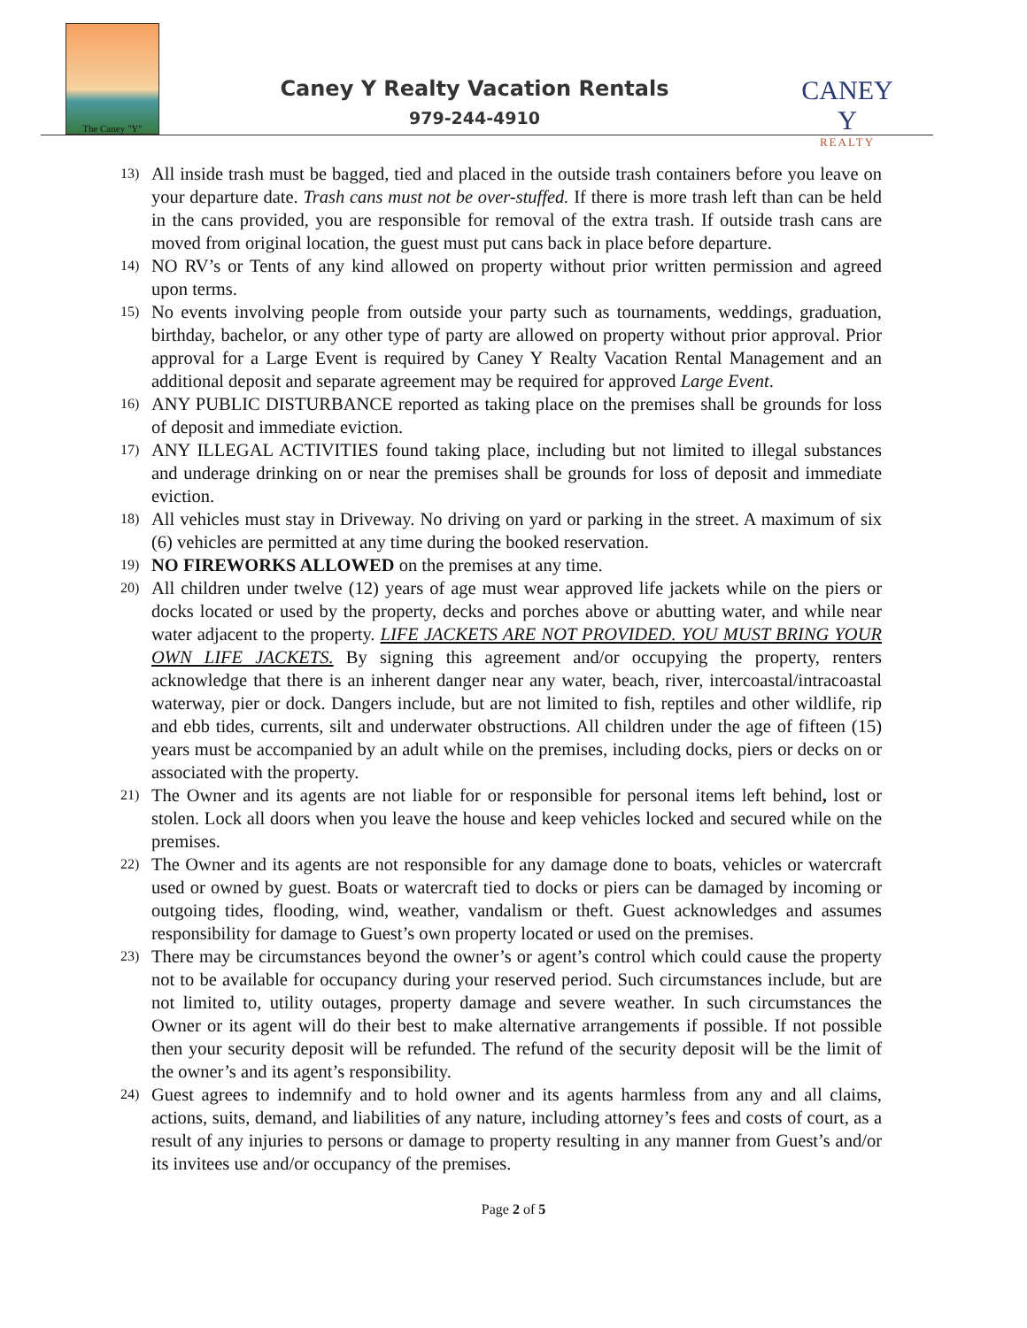The Caney "Y"
Caney Y Realty Vacation Rentals
979-244-4910
CANEY Y
REALTY
13) All inside trash must be bagged, tied and placed in the outside trash containers before you leave on your departure date. Trash cans must not be over-stuffed. If there is more trash left than can be held in the cans provided, you are responsible for removal of the extra trash. If outside trash cans are moved from original location, the guest must put cans back in place before departure.
14) NO RV’s or Tents of any kind allowed on property without prior written permission and agreed upon terms.
15) No events involving people from outside your party such as tournaments, weddings, graduation, birthday, bachelor, or any other type of party are allowed on property without prior approval. Prior approval for a Large Event is required by Caney Y Realty Vacation Rental Management and an additional deposit and separate agreement may be required for approved Large Event.
16) ANY PUBLIC DISTURBANCE reported as taking place on the premises shall be grounds for loss of deposit and immediate eviction.
17) ANY ILLEGAL ACTIVITIES found taking place, including but not limited to illegal substances and underage drinking on or near the premises shall be grounds for loss of deposit and immediate eviction.
18) All vehicles must stay in Driveway. No driving on yard or parking in the street. A maximum of six (6) vehicles are permitted at any time during the booked reservation.
19) NO FIREWORKS ALLOWED on the premises at any time.
20) All children under twelve (12) years of age must wear approved life jackets while on the piers or docks located or used by the property, decks and porches above or abutting water, and while near water adjacent to the property. LIFE JACKETS ARE NOT PROVIDED. YOU MUST BRING YOUR OWN LIFE JACKETS. By signing this agreement and/or occupying the property, renters acknowledge that there is an inherent danger near any water, beach, river, intercoastal/intracoastal waterway, pier or dock. Dangers include, but are not limited to fish, reptiles and other wildlife, rip and ebb tides, currents, silt and underwater obstructions. All children under the age of fifteen (15) years must be accompanied by an adult while on the premises, including docks, piers or decks on or associated with the property.
21) The Owner and its agents are not liable for or responsible for personal items left behind, lost or stolen. Lock all doors when you leave the house and keep vehicles locked and secured while on the premises.
22) The Owner and its agents are not responsible for any damage done to boats, vehicles or watercraft used or owned by guest. Boats or watercraft tied to docks or piers can be damaged by incoming or outgoing tides, flooding, wind, weather, vandalism or theft. Guest acknowledges and assumes responsibility for damage to Guest’s own property located or used on the premises.
23) There may be circumstances beyond the owner’s or agent’s control which could cause the property not to be available for occupancy during your reserved period. Such circumstances include, but are not limited to, utility outages, property damage and severe weather. In such circumstances the Owner or its agent will do their best to make alternative arrangements if possible. If not possible then your security deposit will be refunded. The refund of the security deposit will be the limit of the owner’s and its agent’s responsibility.
24) Guest agrees to indemnify and to hold owner and its agents harmless from any and all claims, actions, suits, demand, and liabilities of any nature, including attorney’s fees and costs of court, as a result of any injuries to persons or damage to property resulting in any manner from Guest’s and/or its invitees use and/or occupancy of the premises.
Page 2 of 5